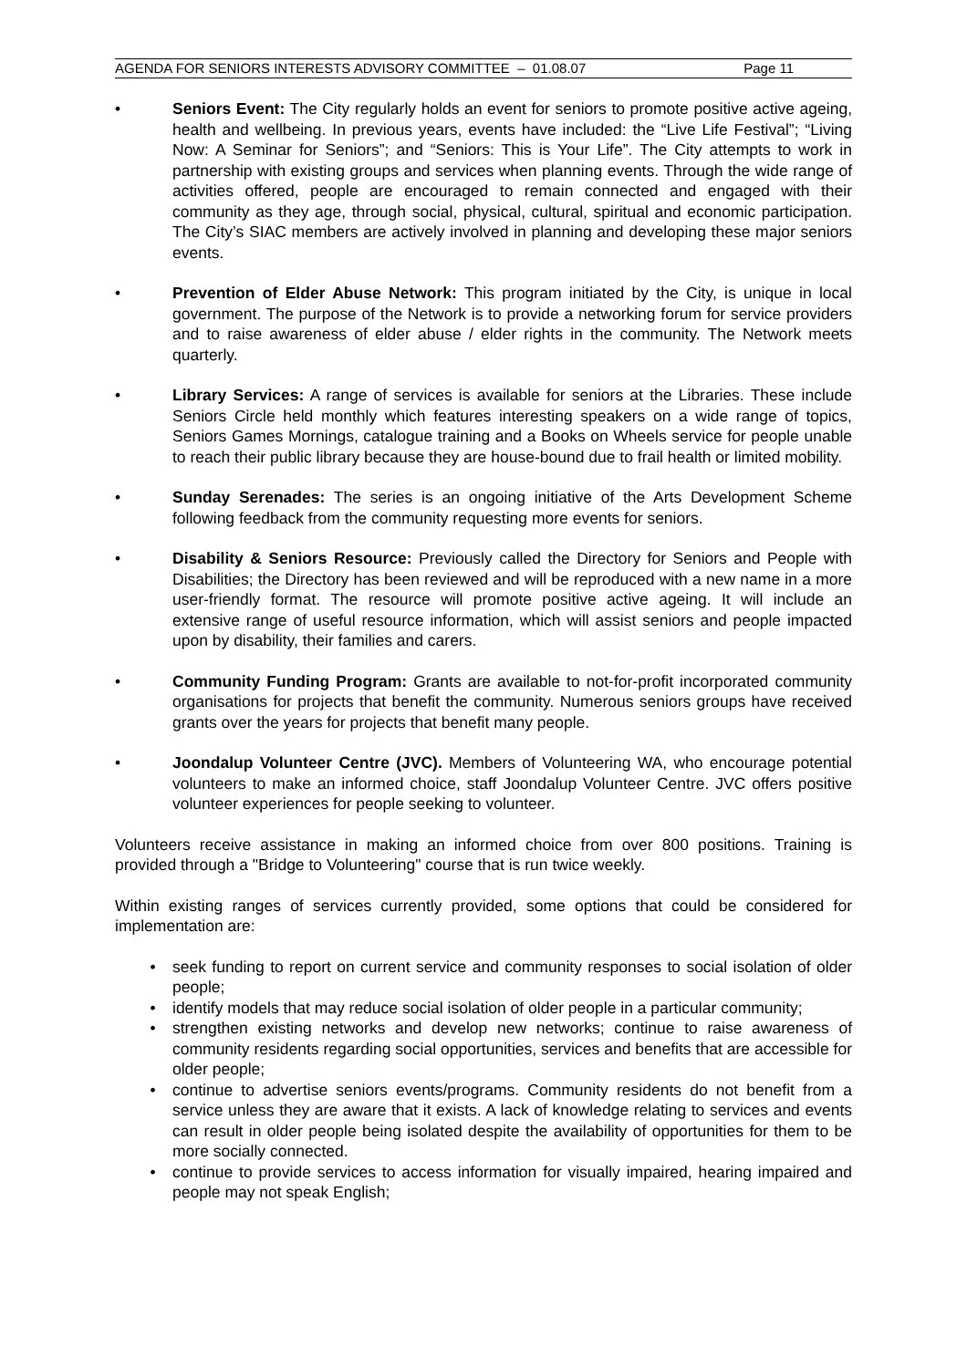AGENDA FOR SENIORS INTERESTS ADVISORY COMMITTEE – 01.08.07 Page 11
• Seniors Event: The City regularly holds an event for seniors to promote positive active ageing, health and wellbeing. In previous years, events have included: the “Live Life Festival”; “Living Now: A Seminar for Seniors”; and “Seniors: This is Your Life”. The City attempts to work in partnership with existing groups and services when planning events. Through the wide range of activities offered, people are encouraged to remain connected and engaged with their community as they age, through social, physical, cultural, spiritual and economic participation. The City’s SIAC members are actively involved in planning and developing these major seniors events.
• Prevention of Elder Abuse Network: This program initiated by the City, is unique in local government. The purpose of the Network is to provide a networking forum for service providers and to raise awareness of elder abuse / elder rights in the community. The Network meets quarterly.
• Library Services: A range of services is available for seniors at the Libraries. These include Seniors Circle held monthly which features interesting speakers on a wide range of topics, Seniors Games Mornings, catalogue training and a Books on Wheels service for people unable to reach their public library because they are house-bound due to frail health or limited mobility.
• Sunday Serenades: The series is an ongoing initiative of the Arts Development Scheme following feedback from the community requesting more events for seniors.
• Disability & Seniors Resource: Previously called the Directory for Seniors and People with Disabilities; the Directory has been reviewed and will be reproduced with a new name in a more user-friendly format. The resource will promote positive active ageing. It will include an extensive range of useful resource information, which will assist seniors and people impacted upon by disability, their families and carers.
• Community Funding Program: Grants are available to not-for-profit incorporated community organisations for projects that benefit the community. Numerous seniors groups have received grants over the years for projects that benefit many people.
• Joondalup Volunteer Centre (JVC). Members of Volunteering WA, who encourage potential volunteers to make an informed choice, staff Joondalup Volunteer Centre. JVC offers positive volunteer experiences for people seeking to volunteer.
Volunteers receive assistance in making an informed choice from over 800 positions. Training is provided through a "Bridge to Volunteering" course that is run twice weekly.
Within existing ranges of services currently provided, some options that could be considered for implementation are:
• seek funding to report on current service and community responses to social isolation of older people;
• identify models that may reduce social isolation of older people in a particular community;
• strengthen existing networks and develop new networks; continue to raise awareness of community residents regarding social opportunities, services and benefits that are accessible for older people;
• continue to advertise seniors events/programs. Community residents do not benefit from a service unless they are aware that it exists. A lack of knowledge relating to services and events can result in older people being isolated despite the availability of opportunities for them to be more socially connected.
• continue to provide services to access information for visually impaired, hearing impaired and people may not speak English;